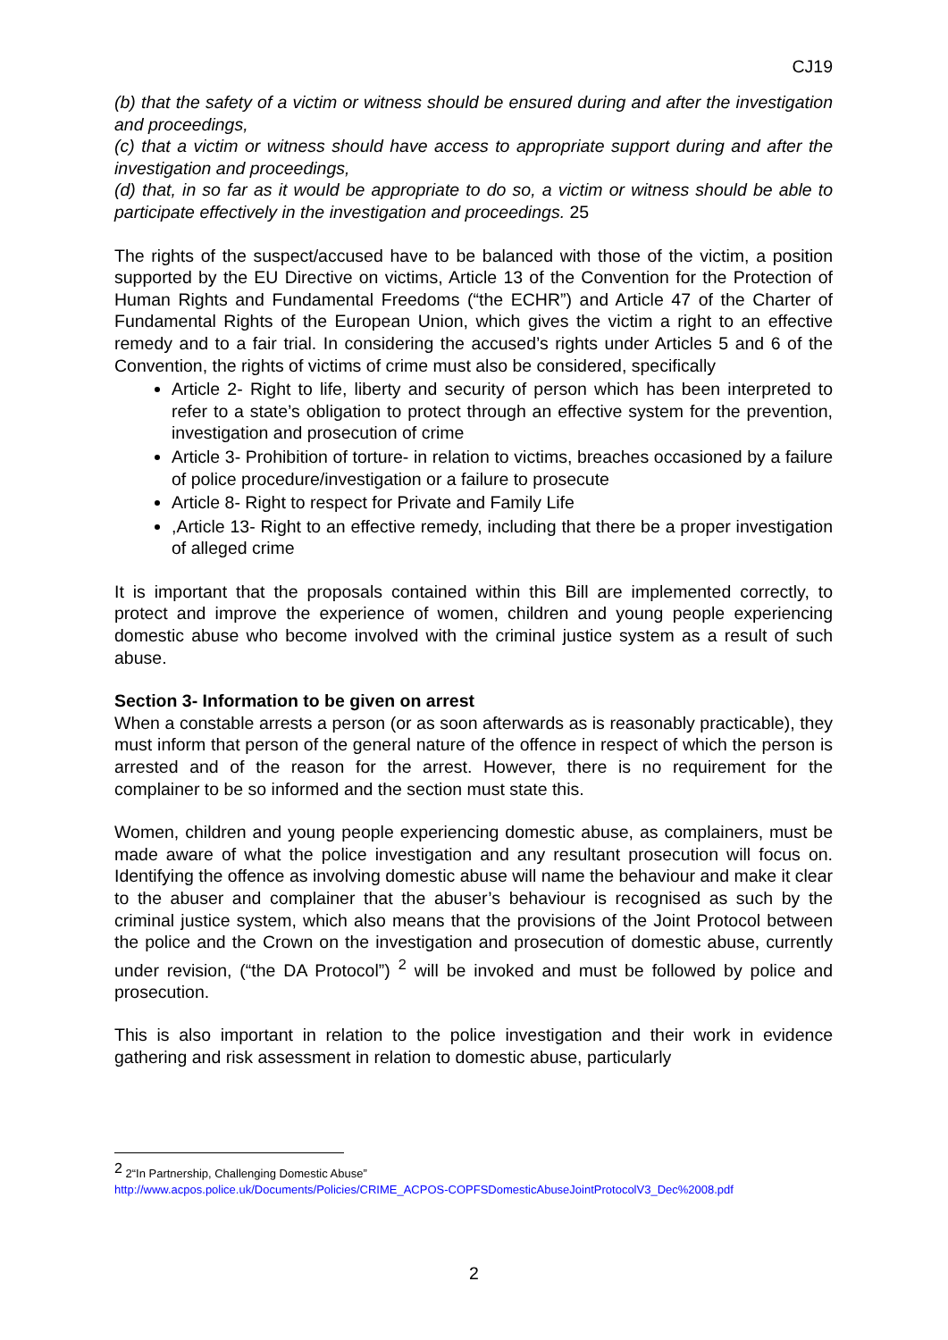CJ19
(b) that the safety of a victim or witness should be ensured during and after the investigation and proceedings,
(c) that a victim or witness should have access to appropriate support during and after the investigation and proceedings,
(d) that, in so far as it would be appropriate to do so, a victim or witness should be able to participate effectively in the investigation and proceedings. 25
The rights of the suspect/accused have to be balanced with those of the victim, a position supported by the EU Directive on victims, Article 13 of the Convention for the Protection of Human Rights and Fundamental Freedoms (“the ECHR”) and Article 47 of the Charter of Fundamental Rights of the European Union, which gives the victim a right to an effective remedy and to a fair trial. In considering the accused’s rights under Articles 5 and 6 of the Convention, the rights of victims of crime must also be considered, specifically
Article 2- Right to life, liberty and security of person which has been interpreted to refer to a state’s obligation to protect through an effective system for the prevention, investigation and prosecution of crime
Article 3- Prohibition of torture- in relation to victims, breaches occasioned by a failure of police procedure/investigation or a failure to prosecute
Article 8- Right to respect for Private and Family Life
,Article 13- Right to an effective remedy, including that there be a proper investigation of alleged crime
It is important that the proposals contained within this Bill are implemented correctly, to protect and improve the experience of women, children and young people experiencing domestic abuse who become involved with the criminal justice system as a result of such abuse.
Section 3- Information to be given on arrest
When a constable arrests a person (or as soon afterwards as is reasonably practicable), they must inform that person of the general nature of the offence in respect of which the person is arrested and of the reason for the arrest. However, there is no requirement for the complainer to be so informed and the section must state this.
Women, children and young people experiencing domestic abuse, as complainers, must be made aware of what the police investigation and any resultant prosecution will focus on. Identifying the offence as involving domestic abuse will name the behaviour and make it clear to the abuser and complainer that the abuser’s behaviour is recognised as such by the criminal justice system, which also means that the provisions of the Joint Protocol between the police and the Crown on the investigation and prosecution of domestic abuse, currently under revision, (“the DA Protocol”) <sup>2</sup> will be invoked and must be followed by police and prosecution.
This is also important in relation to the police investigation and their work in evidence gathering and risk assessment in relation to domestic abuse, particularly
<sup>2</sup> 2“In Partnership, Challenging Domestic Abuse”
http://www.acpos.police.uk/Documents/Policies/CRIME_ACPOS-COPFSDomesticAbuseJointProtocolV3_Dec%2008.pdf
2